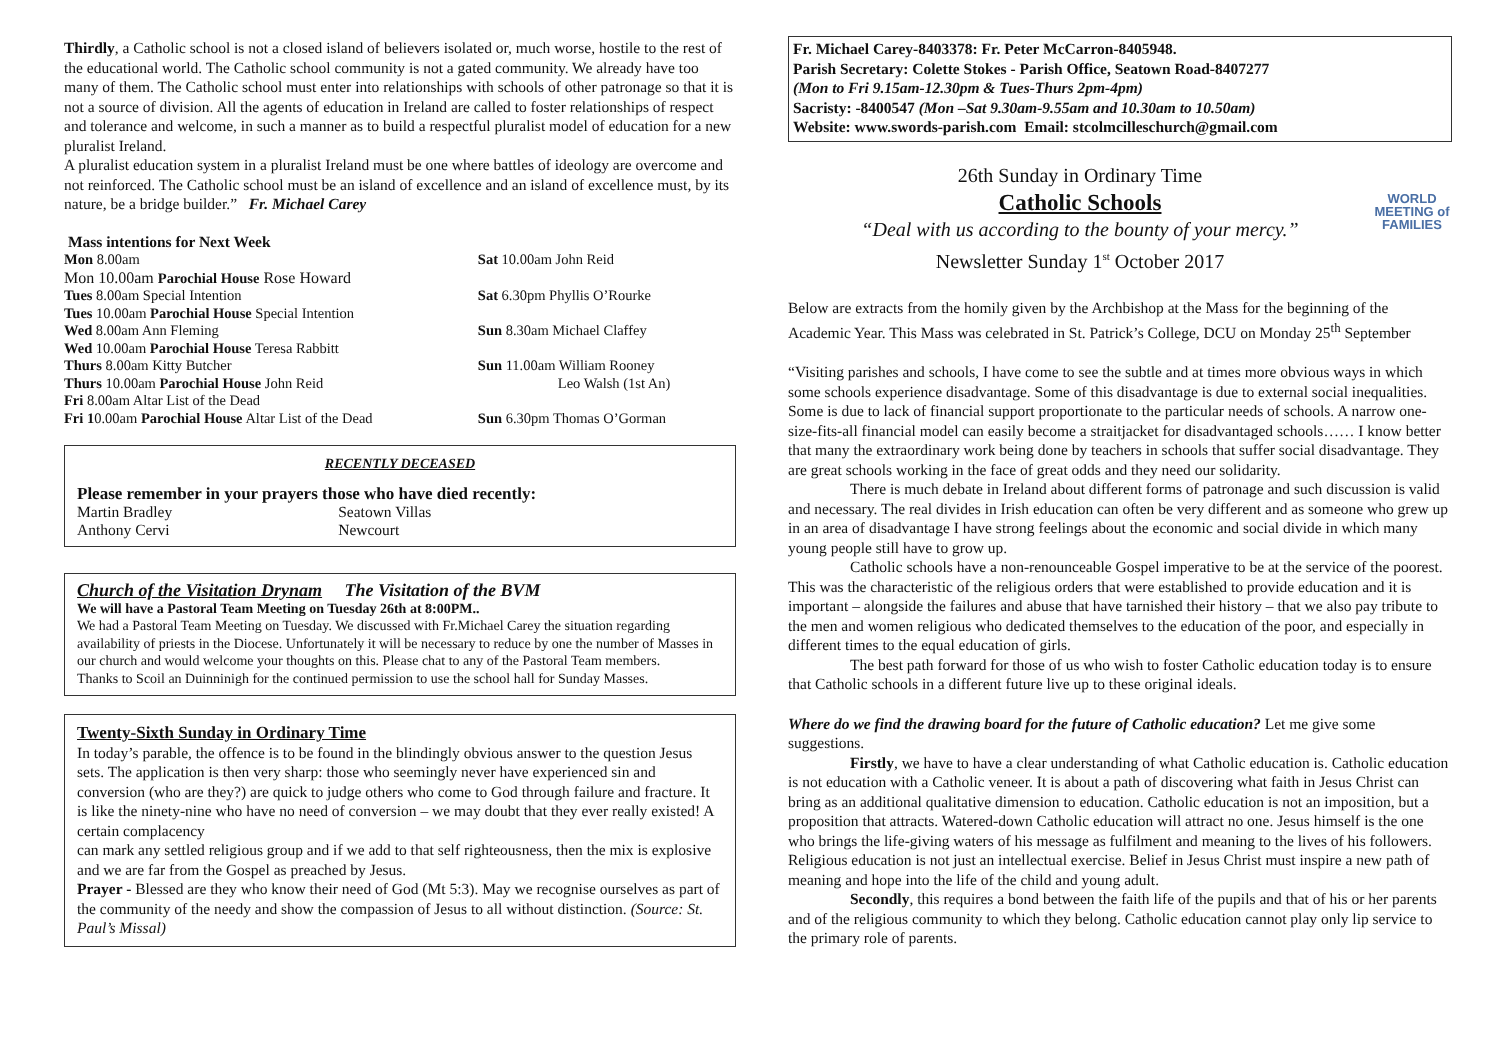Thirdly, a Catholic school is not a closed island of believers isolated or, much worse, hostile to the rest of the educational world. The Catholic school community is not a gated community. We already have too many of them. The Catholic school must enter into relationships with schools of other patronage so that it is not a source of division. All the agents of education in Ireland are called to foster relationships of respect and tolerance and welcome, in such a manner as to build a respectful pluralist model of education for a new pluralist Ireland.
A pluralist education system in a pluralist Ireland must be one where battles of ideology are overcome and not reinforced. The Catholic school must be an island of excellence and an island of excellence must, by its nature, be a bridge builder.” Fr. Michael Carey
Mass intentions for Next Week
| Mon 8.00am | Sat 10.00am John Reid |
| Mon 10.00am Parochial House Rose Howard | |
| Tues 8.00am Special Intention | Sat 6.30pm Phyllis O’Rourke |
| Tues 10.00am Parochial House Special Intention | |
| Wed 8.00am Ann Fleming | Sun 8.30am Michael Claffey |
| Wed 10.00am Parochial House Teresa Rabbitt | |
| Thurs 8.00am Kitty Butcher | Sun 11.00am William Rooney |
| Thurs 10.00am Parochial House John Reid | Leo Walsh (1st An) |
| Fri 8.00am Altar List of the Dead | |
| Fri 1 0.00am Parochial House Altar List of the Dead | Sun 6.30pm Thomas O’Gorman |
RECENTLY DECEASED
Please remember in your prayers those who have died recently:
| Martin Bradley | Seatown Villas |
| Anthony Cervi | Newcourt |
Church of the Visitation Drynam The Visitation of the BVM
We will have a Pastoral Team Meeting on Tuesday 26th at 8:00PM..
We had a Pastoral Team Meeting on Tuesday. We discussed with Fr.Michael Carey the situation regarding availability of priests in the Diocese. Unfortunately it will be necessary to reduce by one the number of Masses in our church and would welcome your thoughts on this. Please chat to any of the Pastoral Team members.
Thanks to Scoil an Duinninigh for the continued permission to use the school hall for Sunday Masses.
Twenty-Sixth Sunday in Ordinary Time
In today’s parable, the offence is to be found in the blindingly obvious answer to the question Jesus sets. The application is then very sharp: those who seemingly never have experienced sin and conversion (who are they?) are quick to judge others who come to God through failure and fracture. It is like the ninety-nine who have no need of conversion – we may doubt that they ever really existed! A certain complacency
can mark any settled religious group and if we add to that self righteousness, then the mix is explosive and we are far from the Gospel as preached by Jesus.
Prayer - Blessed are they who know their need of God (Mt 5:3). May we recognise ourselves as part of the community of the needy and show the compassion of Jesus to all without distinction. (Source: St. Paul’s Missal)
Fr. Michael Carey-8403378: Fr. Peter McCarron-8405948.
Parish Secretary: Colette Stokes - Parish Office, Seatown Road-8407277
(Mon to Fri 9.15am-12.30pm & Tues-Thurs 2pm-4pm)
Sacristy: -8400547 (Mon –Sat 9.30am-9.55am and 10.30am to 10.50am)
Website: www.swords-parish.com Email: stcolmcilleschurch@gmail.com
26th Sunday in Ordinary Time
Catholic Schools
“Deal with us according to the bounty of your mercy.”
Newsletter Sunday 1<sup>st</sup> October 2017
WORLD MEETING of FAMILIES
Below are extracts from the homily given by the Archbishop at the Mass for the beginning of the Academic Year. This Mass was celebrated in St. Patrick’s College, DCU on Monday 25<sup>th</sup> September
“Visiting parishes and schools, I have come to see the subtle and at times more obvious ways in which some schools experience disadvantage. Some of this disadvantage is due to external social inequalities. Some is due to lack of financial support proportionate to the particular needs of schools. A narrow one-size-fits-all financial model can easily become a straitjacket for disadvantaged schools…… I know better that many the extraordinary work being done by teachers in schools that suffer social disadvantage. They are great schools working in the face of great odds and they need our solidarity.
There is much debate in Ireland about different forms of patronage and such discussion is valid and necessary. The real divides in Irish education can often be very different and as someone who grew up in an area of disadvantage I have strong feelings about the economic and social divide in which many young people still have to grow up.
Catholic schools have a non-renounceable Gospel imperative to be at the service of the poorest. This was the characteristic of the religious orders that were established to provide education and it is important – alongside the failures and abuse that have tarnished their history – that we also pay tribute to the men and women religious who dedicated themselves to the education of the poor, and especially in different times to the equal education of girls.
The best path forward for those of us who wish to foster Catholic education today is to ensure that Catholic schools in a different future live up to these original ideals.
Where do we find the drawing board for the future of Catholic education? Let me give some suggestions.
Firstly, we have to have a clear understanding of what Catholic education is. Catholic education is not education with a Catholic veneer. It is about a path of discovering what faith in Jesus Christ can bring as an additional qualitative dimension to education. Catholic education is not an imposition, but a proposition that attracts. Watered-down Catholic education will attract no one. Jesus himself is the one who brings the life-giving waters of his message as fulfilment and meaning to the lives of his followers. Religious education is not just an intellectual exercise. Belief in Jesus Christ must inspire a new path of meaning and hope into the life of the child and young adult.
Secondly, this requires a bond between the faith life of the pupils and that of his or her parents and of the religious community to which they belong. Catholic education cannot play only lip service to the primary role of parents.